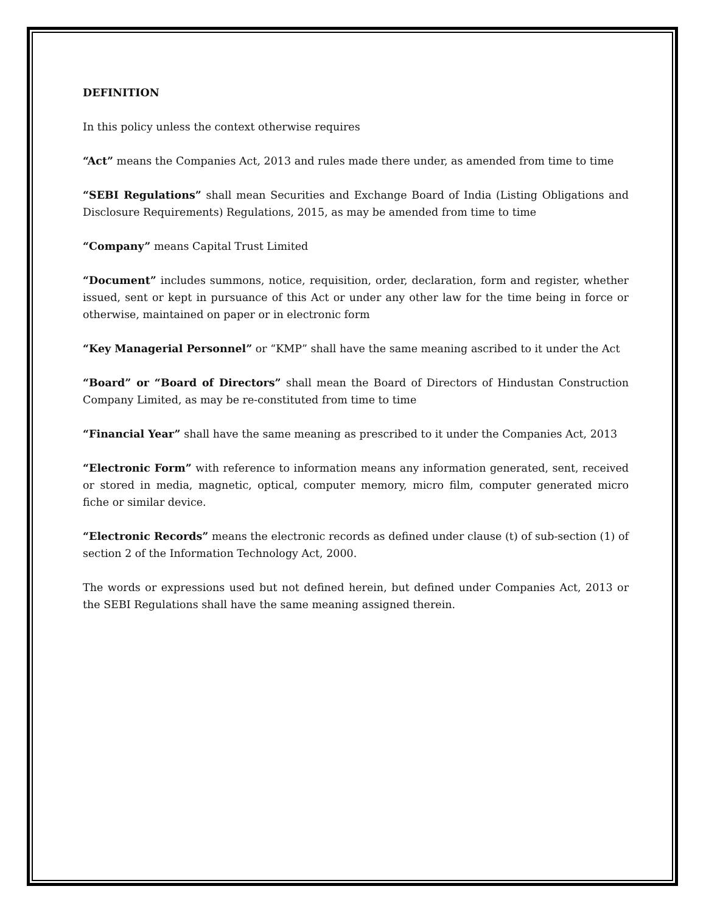DEFINITION
In this policy unless the context otherwise requires
“Act” means the Companies Act, 2013 and rules made there under, as amended from time to time
“SEBI Regulations” shall mean Securities and Exchange Board of India (Listing Obligations and Disclosure Requirements) Regulations, 2015, as may be amended from time to time
“Company” means Capital Trust Limited
“Document” includes summons, notice, requisition, order, declaration, form and register, whether issued, sent or kept in pursuance of this Act or under any other law for the time being in force or otherwise, maintained on paper or in electronic form
“Key Managerial Personnel” or “KMP” shall have the same meaning ascribed to it under the Act
“Board” or “Board of Directors” shall mean the Board of Directors of Hindustan Construction Company Limited, as may be re-constituted from time to time
“Financial Year” shall have the same meaning as prescribed to it under the Companies Act, 2013
“Electronic Form” with reference to information means any information generated, sent, received or stored in media, magnetic, optical, computer memory, micro film, computer generated micro fiche or similar device.
“Electronic Records” means the electronic records as defined under clause (t) of sub-section (1) of section 2 of the Information Technology Act, 2000.
The words or expressions used but not defined herein, but defined under Companies Act, 2013 or the SEBI Regulations shall have the same meaning assigned therein.